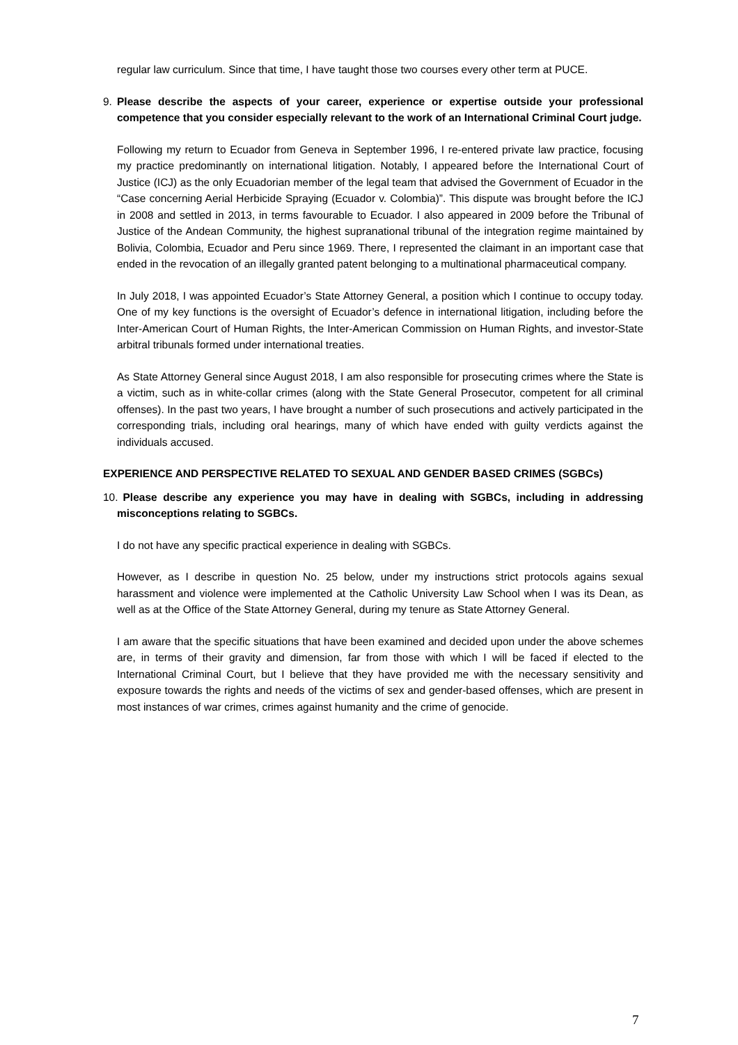regular law curriculum. Since that time, I have taught those two courses every other term at PUCE.
9. Please describe the aspects of your career, experience or expertise outside your professional competence that you consider especially relevant to the work of an International Criminal Court judge.
Following my return to Ecuador from Geneva in September 1996, I re-entered private law practice, focusing my practice predominantly on international litigation. Notably, I appeared before the International Court of Justice (ICJ) as the only Ecuadorian member of the legal team that advised the Government of Ecuador in the “Case concerning Aerial Herbicide Spraying (Ecuador v. Colombia)”. This dispute was brought before the ICJ in 2008 and settled in 2013, in terms favourable to Ecuador. I also appeared in 2009 before the Tribunal of Justice of the Andean Community, the highest supranational tribunal of the integration regime maintained by Bolivia, Colombia, Ecuador and Peru since 1969. There, I represented the claimant in an important case that ended in the revocation of an illegally granted patent belonging to a multinational pharmaceutical company.
In July 2018, I was appointed Ecuador’s State Attorney General, a position which I continue to occupy today. One of my key functions is the oversight of Ecuador’s defence in international litigation, including before the Inter-American Court of Human Rights, the Inter-American Commission on Human Rights, and investor-State arbitral tribunals formed under international treaties.
As State Attorney General since August 2018, I am also responsible for prosecuting crimes where the State is a victim, such as in white-collar crimes (along with the State General Prosecutor, competent for all criminal offenses). In the past two years, I have brought a number of such prosecutions and actively participated in the corresponding trials, including oral hearings, many of which have ended with guilty verdicts against the individuals accused.
EXPERIENCE AND PERSPECTIVE RELATED TO SEXUAL AND GENDER BASED CRIMES (SGBCs)
10. Please describe any experience you may have in dealing with SGBCs, including in addressing misconceptions relating to SGBCs.
I do not have any specific practical experience in dealing with SGBCs.
However, as I describe in question No. 25 below, under my instructions strict protocols agains sexual harassment and violence were implemented at the Catholic University Law School when I was its Dean, as well as at the Office of the State Attorney General, during my tenure as State Attorney General.
I am aware that the specific situations that have been examined and decided upon under the above schemes are, in terms of their gravity and dimension, far from those with which I will be faced if elected to the International Criminal Court, but I believe that they have provided me with the necessary sensitivity and exposure towards the rights and needs of the victims of sex and gender-based offenses, which are present in most instances of war crimes, crimes against humanity and the crime of genocide.
7